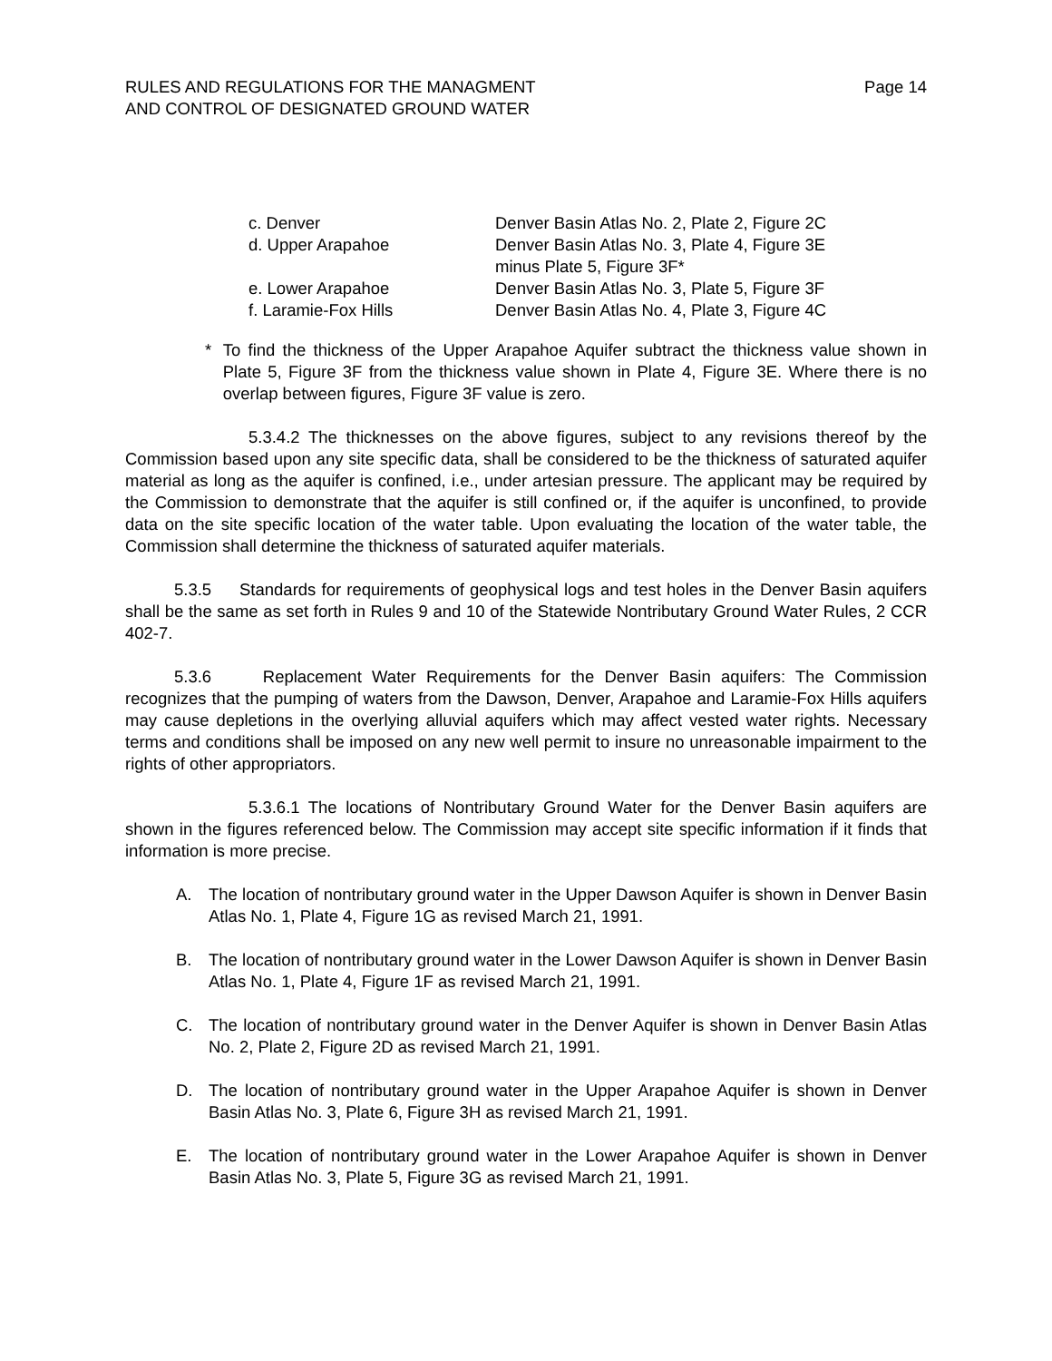RULES AND REGULATIONS FOR THE MANAGMENT
AND CONTROL OF DESIGNATED GROUND WATER
Page 14
| c. Denver | Denver Basin Atlas No. 2, Plate 2, Figure 2C |
| d. Upper Arapahoe | Denver Basin Atlas No. 3, Plate 4, Figure 3E minus Plate 5, Figure 3F* |
| e. Lower Arapahoe | Denver Basin Atlas No. 3, Plate 5, Figure 3F |
| f. Laramie-Fox Hills | Denver Basin Atlas No. 4, Plate 3, Figure 4C |
* To find the thickness of the Upper Arapahoe Aquifer subtract the thickness value shown in Plate 5, Figure 3F from the thickness value shown in Plate 4, Figure 3E. Where there is no overlap between figures, Figure 3F value is zero.
5.3.4.2 The thicknesses on the above figures, subject to any revisions thereof by the Commission based upon any site specific data, shall be considered to be the thickness of saturated aquifer material as long as the aquifer is confined, i.e., under artesian pressure. The applicant may be required by the Commission to demonstrate that the aquifer is still confined or, if the aquifer is unconfined, to provide data on the site specific location of the water table. Upon evaluating the location of the water table, the Commission shall determine the thickness of saturated aquifer materials.
5.3.5 Standards for requirements of geophysical logs and test holes in the Denver Basin aquifers shall be the same as set forth in Rules 9 and 10 of the Statewide Nontributary Ground Water Rules, 2 CCR 402-7.
5.3.6 Replacement Water Requirements for the Denver Basin aquifers: The Commission recognizes that the pumping of waters from the Dawson, Denver, Arapahoe and Laramie-Fox Hills aquifers may cause depletions in the overlying alluvial aquifers which may affect vested water rights. Necessary terms and conditions shall be imposed on any new well permit to insure no unreasonable impairment to the rights of other appropriators.
5.3.6.1 The locations of Nontributary Ground Water for the Denver Basin aquifers are shown in the figures referenced below. The Commission may accept site specific information if it finds that information is more precise.
A. The location of nontributary ground water in the Upper Dawson Aquifer is shown in Denver Basin Atlas No. 1, Plate 4, Figure 1G as revised March 21, 1991.
B. The location of nontributary ground water in the Lower Dawson Aquifer is shown in Denver Basin Atlas No. 1, Plate 4, Figure 1F as revised March 21, 1991.
C. The location of nontributary ground water in the Denver Aquifer is shown in Denver Basin Atlas No. 2, Plate 2, Figure 2D as revised March 21, 1991.
D. The location of nontributary ground water in the Upper Arapahoe Aquifer is shown in Denver Basin Atlas No. 3, Plate 6, Figure 3H as revised March 21, 1991.
E. The location of nontributary ground water in the Lower Arapahoe Aquifer is shown in Denver Basin Atlas No. 3, Plate 5, Figure 3G as revised March 21, 1991.